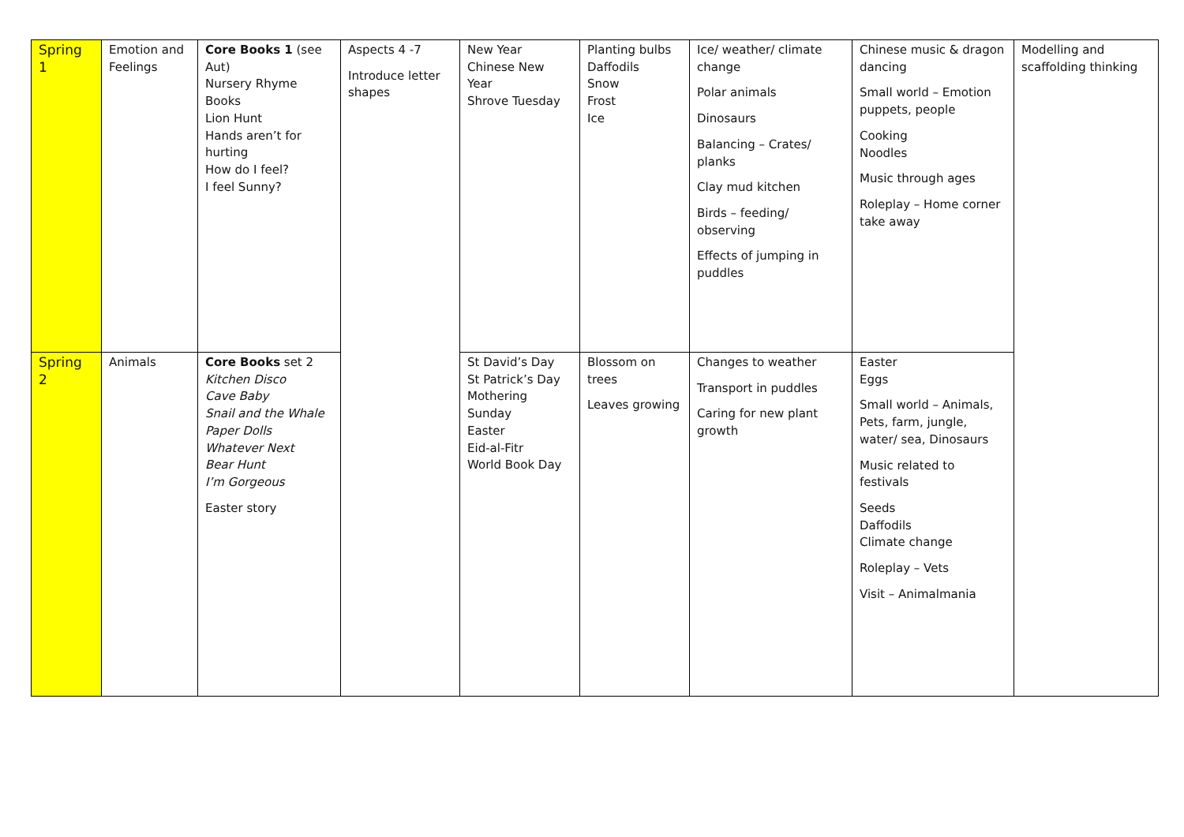| Spring 1 | Emotion and Feelings | Core Books 1 (see Aut) Nursery Rhyme Books Lion Hunt Hands aren’t for hurting How do I feel? I feel Sunny? | Aspects 4 -7 Introduce letter shapes | New Year Chinese New Year Shrove Tuesday | Planting bulbs Daffodils Snow Frost Ice | Ice/ weather/ climate change Polar animals Dinosaurs Balancing – Crates/ planks Clay mud kitchen Birds – feeding/ observing Effects of jumping in puddles | Chinese music & dragon dancing Small world – Emotion puppets, people Cooking Noodles Music through ages Roleplay – Home corner take away | Modelling and scaffolding thinking |
| Spring 2 | Animals | Core Books set 2 Kitchen Disco Cave Baby Snail and the Whale Paper Dolls Whatever Next Bear Hunt I’m Gorgeous Easter story | | St David’s Day St Patrick’s Day Mothering Sunday Easter Eid-al-Fitr World Book Day | Blossom on trees Leaves growing | Changes to weather Transport in puddles Caring for new plant growth | Easter Eggs Small world – Animals, Pets, farm, jungle, water/ sea, Dinosaurs Music related to festivals Seeds Daffodils Climate change Roleplay – Vets Visit – Animalmania | |